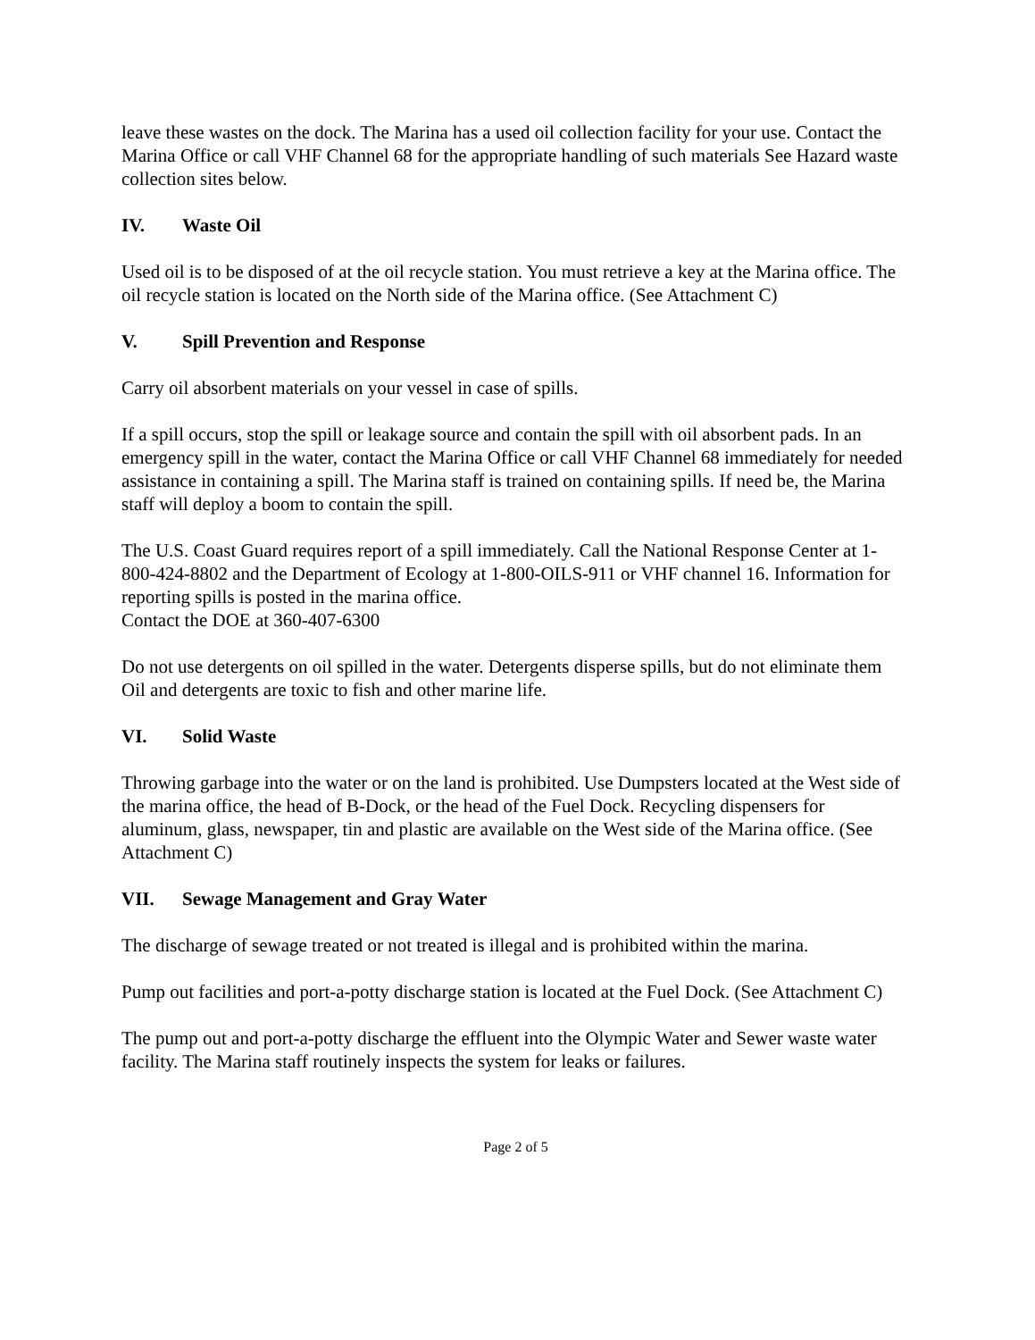leave these wastes on the dock. The Marina has a used oil collection facility for your use. Contact the Marina Office or call VHF Channel 68 for the appropriate handling of such materials See Hazard waste collection sites below.
IV. Waste Oil
Used oil is to be disposed of at the oil recycle station. You must retrieve a key at the Marina office. The oil recycle station is located on the North side of the Marina office. (See Attachment C)
V. Spill Prevention and Response
Carry oil absorbent materials on your vessel in case of spills.
If a spill occurs, stop the spill or leakage source and contain the spill with oil absorbent pads. In an emergency spill in the water, contact the Marina Office or call VHF Channel 68 immediately for needed assistance in containing a spill. The Marina staff is trained on containing spills. If need be, the Marina staff will deploy a boom to contain the spill.
The U.S. Coast Guard requires report of a spill immediately. Call the National Response Center at 1-800-424-8802 and the Department of Ecology at 1-800-OILS-911 or VHF channel 16. Information for reporting spills is posted in the marina office.
Contact the DOE at 360-407-6300
Do not use detergents on oil spilled in the water. Detergents disperse spills, but do not eliminate them Oil and detergents are toxic to fish and other marine life.
VI. Solid Waste
Throwing garbage into the water or on the land is prohibited. Use Dumpsters located at the West side of the marina office, the head of B-Dock, or the head of the Fuel Dock. Recycling dispensers for aluminum, glass, newspaper, tin and plastic are available on the West side of the Marina office. (See Attachment C)
VII. Sewage Management and Gray Water
The discharge of sewage treated or not treated is illegal and is prohibited within the marina.
Pump out facilities and port-a-potty discharge station is located at the Fuel Dock. (See Attachment C)
The pump out and port-a-potty discharge the effluent into the Olympic Water and Sewer waste water facility. The Marina staff routinely inspects the system for leaks or failures.
Page 2 of 5